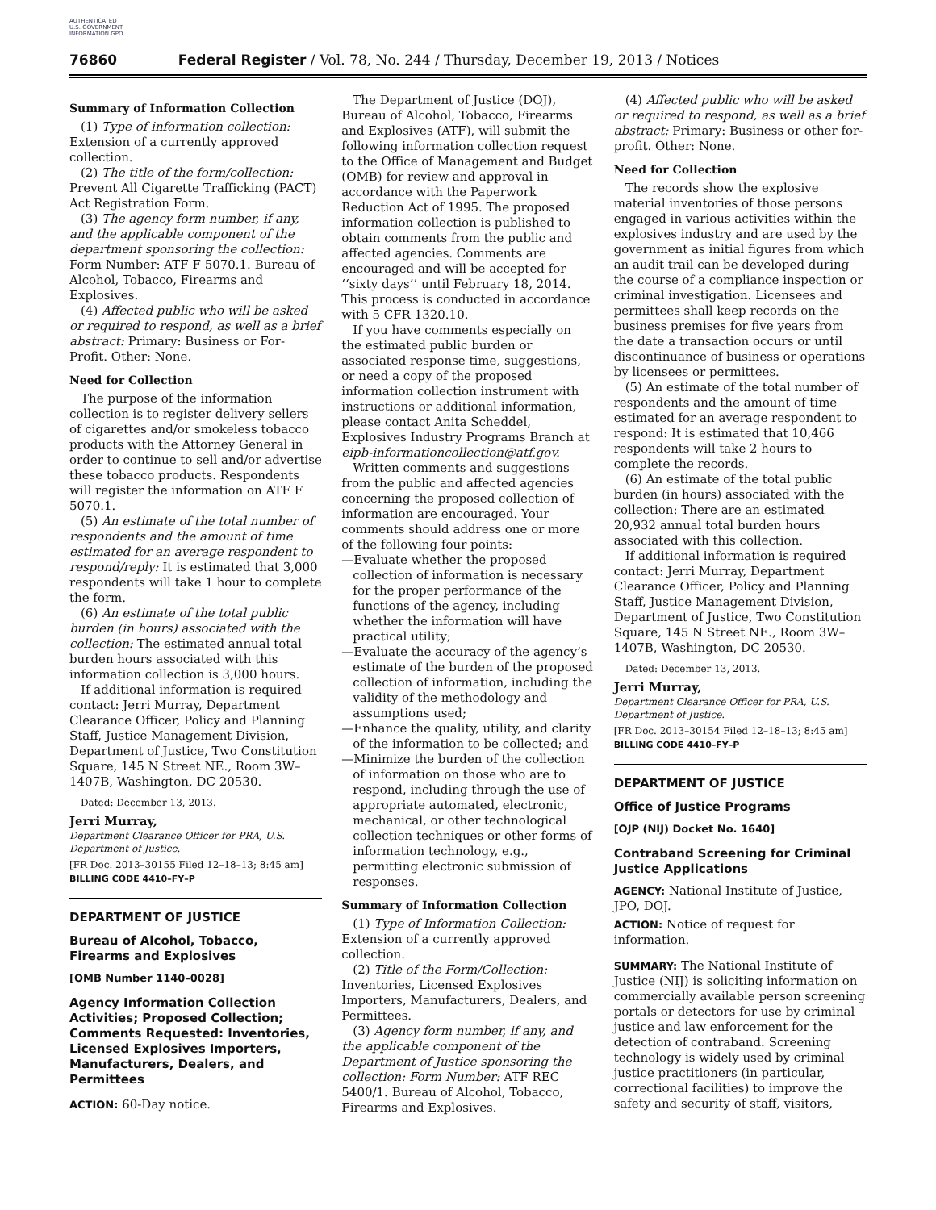AUTHENTICATED U.S. GOVERNMENT INFORMATION GPO
76860 Federal Register / Vol. 78, No. 244 / Thursday, December 19, 2013 / Notices
Summary of Information Collection
(1) Type of information collection: Extension of a currently approved collection.
(2) The title of the form/collection: Prevent All Cigarette Trafficking (PACT) Act Registration Form.
(3) The agency form number, if any, and the applicable component of the department sponsoring the collection: Form Number: ATF F 5070.1. Bureau of Alcohol, Tobacco, Firearms and Explosives.
(4) Affected public who will be asked or required to respond, as well as a brief abstract: Primary: Business or For-Profit. Other: None.
Need for Collection
The purpose of the information collection is to register delivery sellers of cigarettes and/or smokeless tobacco products with the Attorney General in order to continue to sell and/or advertise these tobacco products. Respondents will register the information on ATF F 5070.1.
(5) An estimate of the total number of respondents and the amount of time estimated for an average respondent to respond/reply: It is estimated that 3,000 respondents will take 1 hour to complete the form.
(6) An estimate of the total public burden (in hours) associated with the collection: The estimated annual total burden hours associated with this information collection is 3,000 hours.
If additional information is required contact: Jerri Murray, Department Clearance Officer, Policy and Planning Staff, Justice Management Division, Department of Justice, Two Constitution Square, 145 N Street NE., Room 3W–1407B, Washington, DC 20530.
Dated: December 13, 2013.
Jerri Murray,
Department Clearance Officer for PRA, U.S. Department of Justice.
[FR Doc. 2013–30155 Filed 12–18–13; 8:45 am]
BILLING CODE 4410–FY–P
DEPARTMENT OF JUSTICE
Bureau of Alcohol, Tobacco, Firearms and Explosives
[OMB Number 1140–0028]
Agency Information Collection Activities; Proposed Collection; Comments Requested: Inventories, Licensed Explosives Importers, Manufacturers, Dealers, and Permittees
ACTION: 60-Day notice.
The Department of Justice (DOJ), Bureau of Alcohol, Tobacco, Firearms and Explosives (ATF), will submit the following information collection request to the Office of Management and Budget (OMB) for review and approval in accordance with the Paperwork Reduction Act of 1995. The proposed information collection is published to obtain comments from the public and affected agencies. Comments are encouraged and will be accepted for ‘‘sixty days’’ until February 18, 2014. This process is conducted in accordance with 5 CFR 1320.10.
If you have comments especially on the estimated public burden or associated response time, suggestions, or need a copy of the proposed information collection instrument with instructions or additional information, please contact Anita Scheddel, Explosives Industry Programs Branch at eipb-informationcollection@atf.gov.
Written comments and suggestions from the public and affected agencies concerning the proposed collection of information are encouraged. Your comments should address one or more of the following four points:
—Evaluate whether the proposed collection of information is necessary for the proper performance of the functions of the agency, including whether the information will have practical utility;
—Evaluate the accuracy of the agency’s estimate of the burden of the proposed collection of information, including the validity of the methodology and assumptions used;
—Enhance the quality, utility, and clarity of the information to be collected; and
—Minimize the burden of the collection of information on those who are to respond, including through the use of appropriate automated, electronic, mechanical, or other technological collection techniques or other forms of information technology, e.g., permitting electronic submission of responses.
Summary of Information Collection
(1) Type of Information Collection: Extension of a currently approved collection.
(2) Title of the Form/Collection: Inventories, Licensed Explosives Importers, Manufacturers, Dealers, and Permittees.
(3) Agency form number, if any, and the applicable component of the Department of Justice sponsoring the collection: Form Number: ATF REC 5400/1. Bureau of Alcohol, Tobacco, Firearms and Explosives.
(4) Affected public who will be asked or required to respond, as well as a brief abstract: Primary: Business or other for-profit. Other: None.
Need for Collection
The records show the explosive material inventories of those persons engaged in various activities within the explosives industry and are used by the government as initial figures from which an audit trail can be developed during the course of a compliance inspection or criminal investigation. Licensees and permittees shall keep records on the business premises for five years from the date a transaction occurs or until discontinuance of business or operations by licensees or permittees.
(5) An estimate of the total number of respondents and the amount of time estimated for an average respondent to respond: It is estimated that 10,466 respondents will take 2 hours to complete the records.
(6) An estimate of the total public burden (in hours) associated with the collection: There are an estimated 20,932 annual total burden hours associated with this collection.
If additional information is required contact: Jerri Murray, Department Clearance Officer, Policy and Planning Staff, Justice Management Division, Department of Justice, Two Constitution Square, 145 N Street NE., Room 3W–1407B, Washington, DC 20530.
Dated: December 13, 2013.
Jerri Murray,
Department Clearance Officer for PRA, U.S. Department of Justice.
[FR Doc. 2013–30154 Filed 12–18–13; 8:45 am]
BILLING CODE 4410–FY–P
DEPARTMENT OF JUSTICE
Office of Justice Programs
[OJP (NIJ) Docket No. 1640]
Contraband Screening for Criminal Justice Applications
AGENCY: National Institute of Justice, JPO, DOJ.
ACTION: Notice of request for information.
SUMMARY: The National Institute of Justice (NIJ) is soliciting information on commercially available person screening portals or detectors for use by criminal justice and law enforcement for the detection of contraband. Screening technology is widely used by criminal justice practitioners (in particular, correctional facilities) to improve the safety and security of staff, visitors,